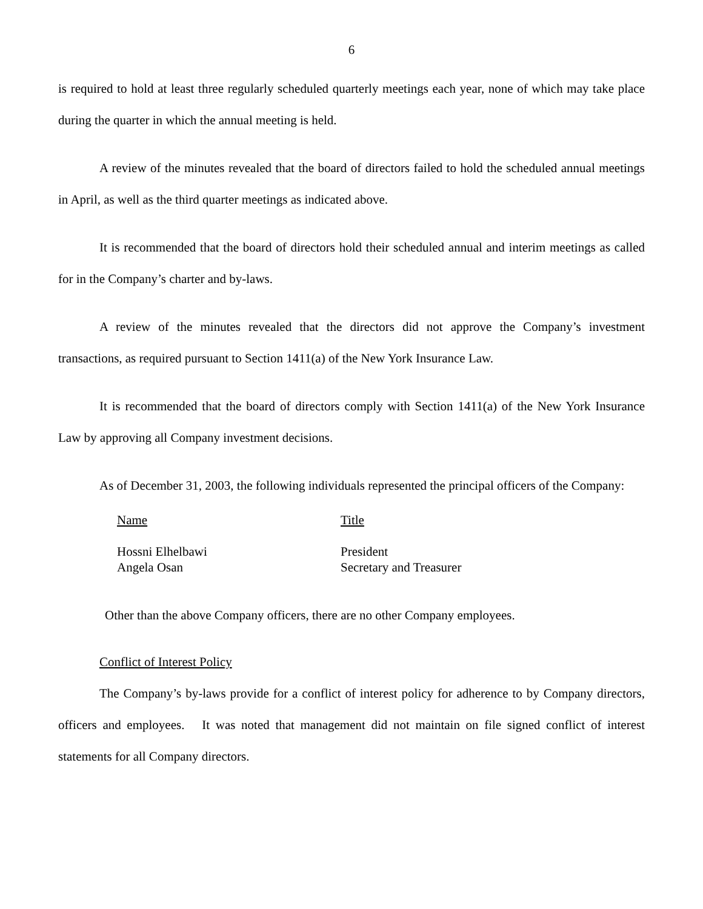6
is required to hold at least three regularly scheduled quarterly meetings each year, none of which may take place during the quarter in which the annual meeting is held.
A review of the minutes revealed that the board of directors failed to hold the scheduled annual meetings in April, as well as the third quarter meetings as indicated above.
It is recommended that the board of directors hold their scheduled annual and interim meetings as called for in the Company’s charter and by-laws.
A review of the minutes revealed that the directors did not approve the Company’s investment transactions, as required pursuant to Section 1411(a) of the New York Insurance Law.
It is recommended that the board of directors comply with Section 1411(a) of the New York Insurance Law by approving all Company investment decisions.
As of December 31, 2003, the following individuals represented the principal officers of the Company:
| Name | Title |
| Hossni Elhelbawi | President |
| Angela Osan | Secretary and Treasurer |
Other than the above Company officers, there are no other Company employees.
Conflict of Interest Policy
The Company’s by-laws provide for a conflict of interest policy for adherence to by Company directors, officers and employees. It was noted that management did not maintain on file signed conflict of interest statements for all Company directors.